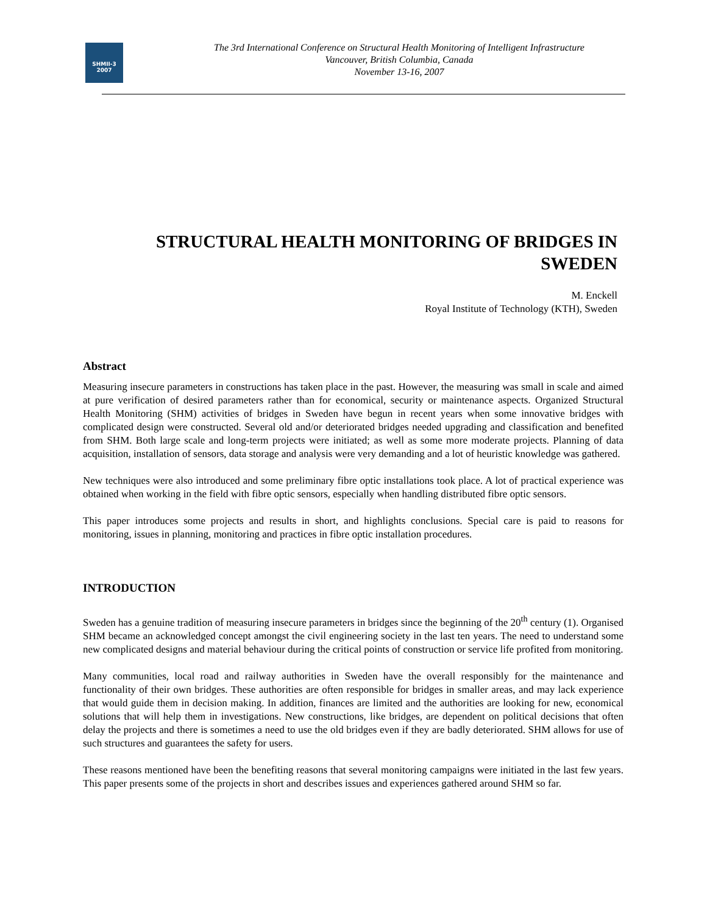SHMII-3
2007
The 3rd International Conference on Structural Health Monitoring of Intelligent Infrastructure
Vancouver, British Columbia, Canada
November 13-16, 2007
STRUCTURAL HEALTH MONITORING OF BRIDGES IN SWEDEN
M. Enckell
Royal Institute of Technology (KTH), Sweden
Abstract
Measuring insecure parameters in constructions has taken place in the past. However, the measuring was small in scale and aimed at pure verification of desired parameters rather than for economical, security or maintenance aspects. Organized Structural Health Monitoring (SHM) activities of bridges in Sweden have begun in recent years when some innovative bridges with complicated design were constructed. Several old and/or deteriorated bridges needed upgrading and classification and benefited from SHM. Both large scale and long-term projects were initiated; as well as some more moderate projects. Planning of data acquisition, installation of sensors, data storage and analysis were very demanding and a lot of heuristic knowledge was gathered.
New techniques were also introduced and some preliminary fibre optic installations took place. A lot of practical experience was obtained when working in the field with fibre optic sensors, especially when handling distributed fibre optic sensors.
This paper introduces some projects and results in short, and highlights conclusions. Special care is paid to reasons for monitoring, issues in planning, monitoring and practices in fibre optic installation procedures.
INTRODUCTION
Sweden has a genuine tradition of measuring insecure parameters in bridges since the beginning of the 20<sup>th</sup> century (1). Organised SHM became an acknowledged concept amongst the civil engineering society in the last ten years. The need to understand some new complicated designs and material behaviour during the critical points of construction or service life profited from monitoring.
Many communities, local road and railway authorities in Sweden have the overall responsibly for the maintenance and functionality of their own bridges. These authorities are often responsible for bridges in smaller areas, and may lack experience that would guide them in decision making. In addition, finances are limited and the authorities are looking for new, economical solutions that will help them in investigations. New constructions, like bridges, are dependent on political decisions that often delay the projects and there is sometimes a need to use the old bridges even if they are badly deteriorated. SHM allows for use of such structures and guarantees the safety for users.
These reasons mentioned have been the benefiting reasons that several monitoring campaigns were initiated in the last few years. This paper presents some of the projects in short and describes issues and experiences gathered around SHM so far.